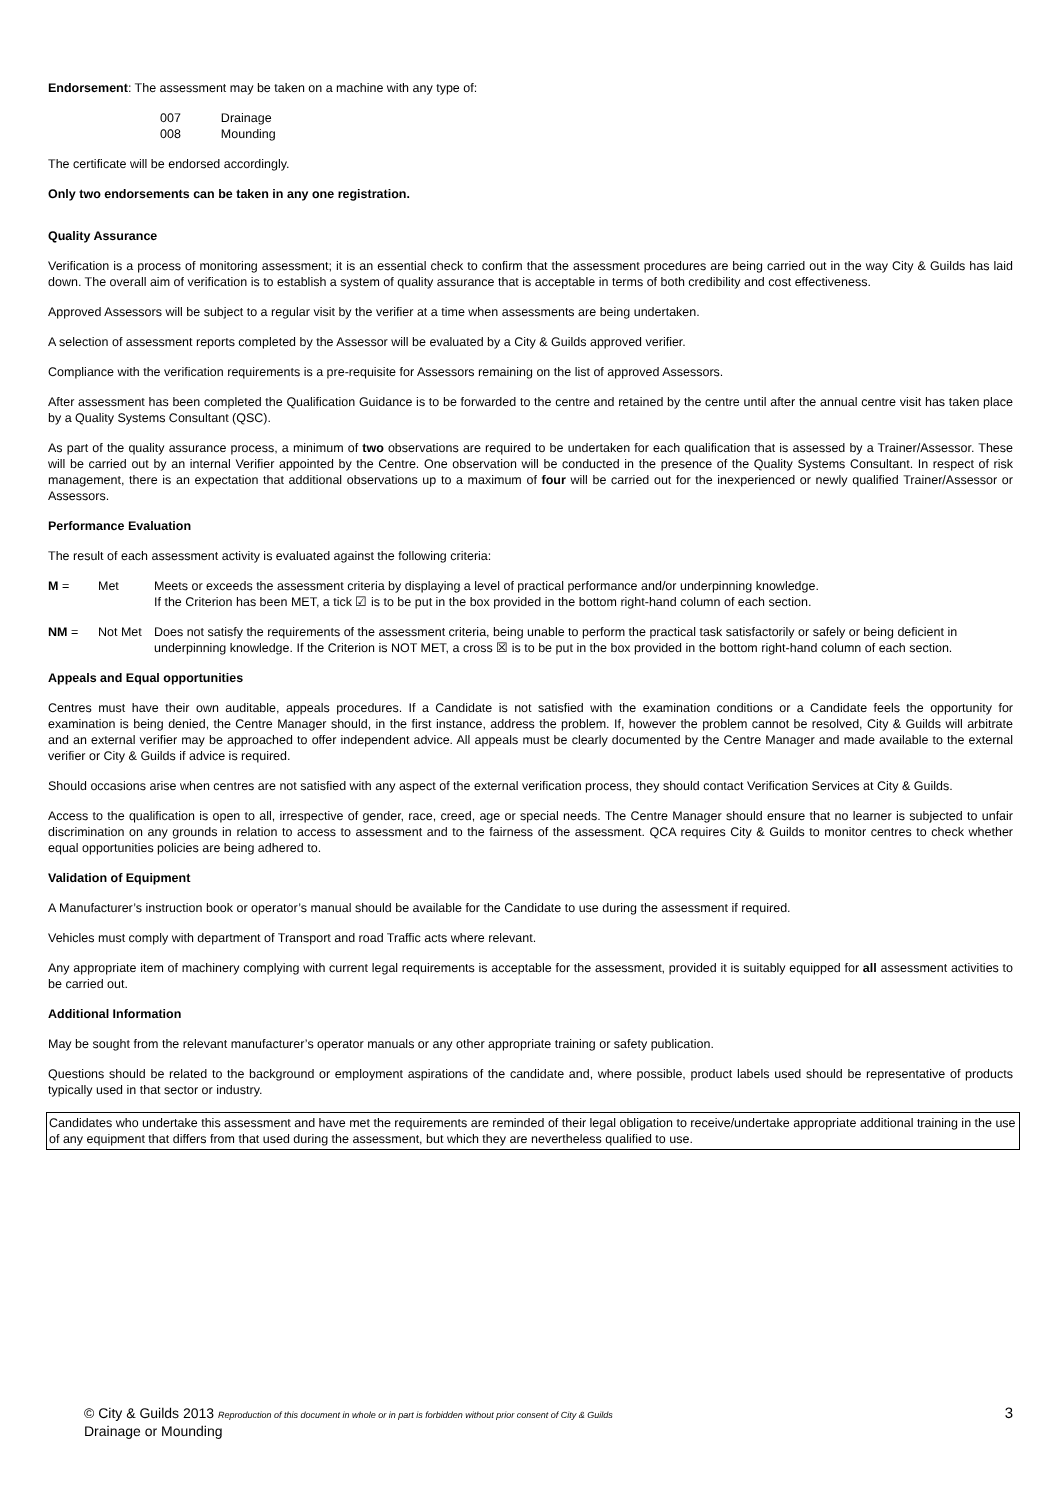Endorsement: The assessment may be taken on a machine with any type of:
| 007 | Drainage |
| 008 | Mounding |
The certificate will be endorsed accordingly.
Only two endorsements can be taken in any one registration.
Quality Assurance
Verification is a process of monitoring assessment; it is an essential check to confirm that the assessment procedures are being carried out in the way City & Guilds has laid down. The overall aim of verification is to establish a system of quality assurance that is acceptable in terms of both credibility and cost effectiveness.
Approved Assessors will be subject to a regular visit by the verifier at a time when assessments are being undertaken.
A selection of assessment reports completed by the Assessor will be evaluated by a City & Guilds approved verifier.
Compliance with the verification requirements is a pre-requisite for Assessors remaining on the list of approved Assessors.
After assessment has been completed the Qualification Guidance is to be forwarded to the centre and retained by the centre until after the annual centre visit has taken place by a Quality Systems Consultant (QSC).
As part of the quality assurance process, a minimum of two observations are required to be undertaken for each qualification that is assessed by a Trainer/Assessor. These will be carried out by an internal Verifier appointed by the Centre. One observation will be conducted in the presence of the Quality Systems Consultant. In respect of risk management, there is an expectation that additional observations up to a maximum of four will be carried out for the inexperienced or newly qualified Trainer/Assessor or Assessors.
Performance Evaluation
The result of each assessment activity is evaluated against the following criteria:
M = Met Meets or exceeds the assessment criteria by displaying a level of practical performance and/or underpinning knowledge.
If the Criterion has been MET, a tick ☑ is to be put in the box provided in the bottom right-hand column of each section.
NM = Not Met Does not satisfy the requirements of the assessment criteria, being unable to perform the practical task satisfactorily or safely or being deficient in underpinning knowledge. If the Criterion is NOT MET, a cross ☒ is to be put in the box provided in the bottom right-hand column of each section.
Appeals and Equal opportunities
Centres must have their own auditable, appeals procedures. If a Candidate is not satisfied with the examination conditions or a Candidate feels the opportunity for examination is being denied, the Centre Manager should, in the first instance, address the problem. If, however the problem cannot be resolved, City & Guilds will arbitrate and an external verifier may be approached to offer independent advice. All appeals must be clearly documented by the Centre Manager and made available to the external verifier or City & Guilds if advice is required.
Should occasions arise when centres are not satisfied with any aspect of the external verification process, they should contact Verification Services at City & Guilds.
Access to the qualification is open to all, irrespective of gender, race, creed, age or special needs. The Centre Manager should ensure that no learner is subjected to unfair discrimination on any grounds in relation to access to assessment and to the fairness of the assessment. QCA requires City & Guilds to monitor centres to check whether equal opportunities policies are being adhered to.
Validation of Equipment
A Manufacturer’s instruction book or operator’s manual should be available for the Candidate to use during the assessment if required.
Vehicles must comply with department of Transport and road Traffic acts where relevant.
Any appropriate item of machinery complying with current legal requirements is acceptable for the assessment, provided it is suitably equipped for all assessment activities to be carried out.
Additional Information
May be sought from the relevant manufacturer’s operator manuals or any other appropriate training or safety publication.
Questions should be related to the background or employment aspirations of the candidate and, where possible, product labels used should be representative of products typically used in that sector or industry.
Candidates who undertake this assessment and have met the requirements are reminded of their legal obligation to receive/undertake appropriate additional training in the use of any equipment that differs from that used during the assessment, but which they are nevertheless qualified to use.
© City & Guilds 2013 Reproduction of this document in whole or in part is forbidden without prior consent of City & Guilds
Drainage or Mounding
3